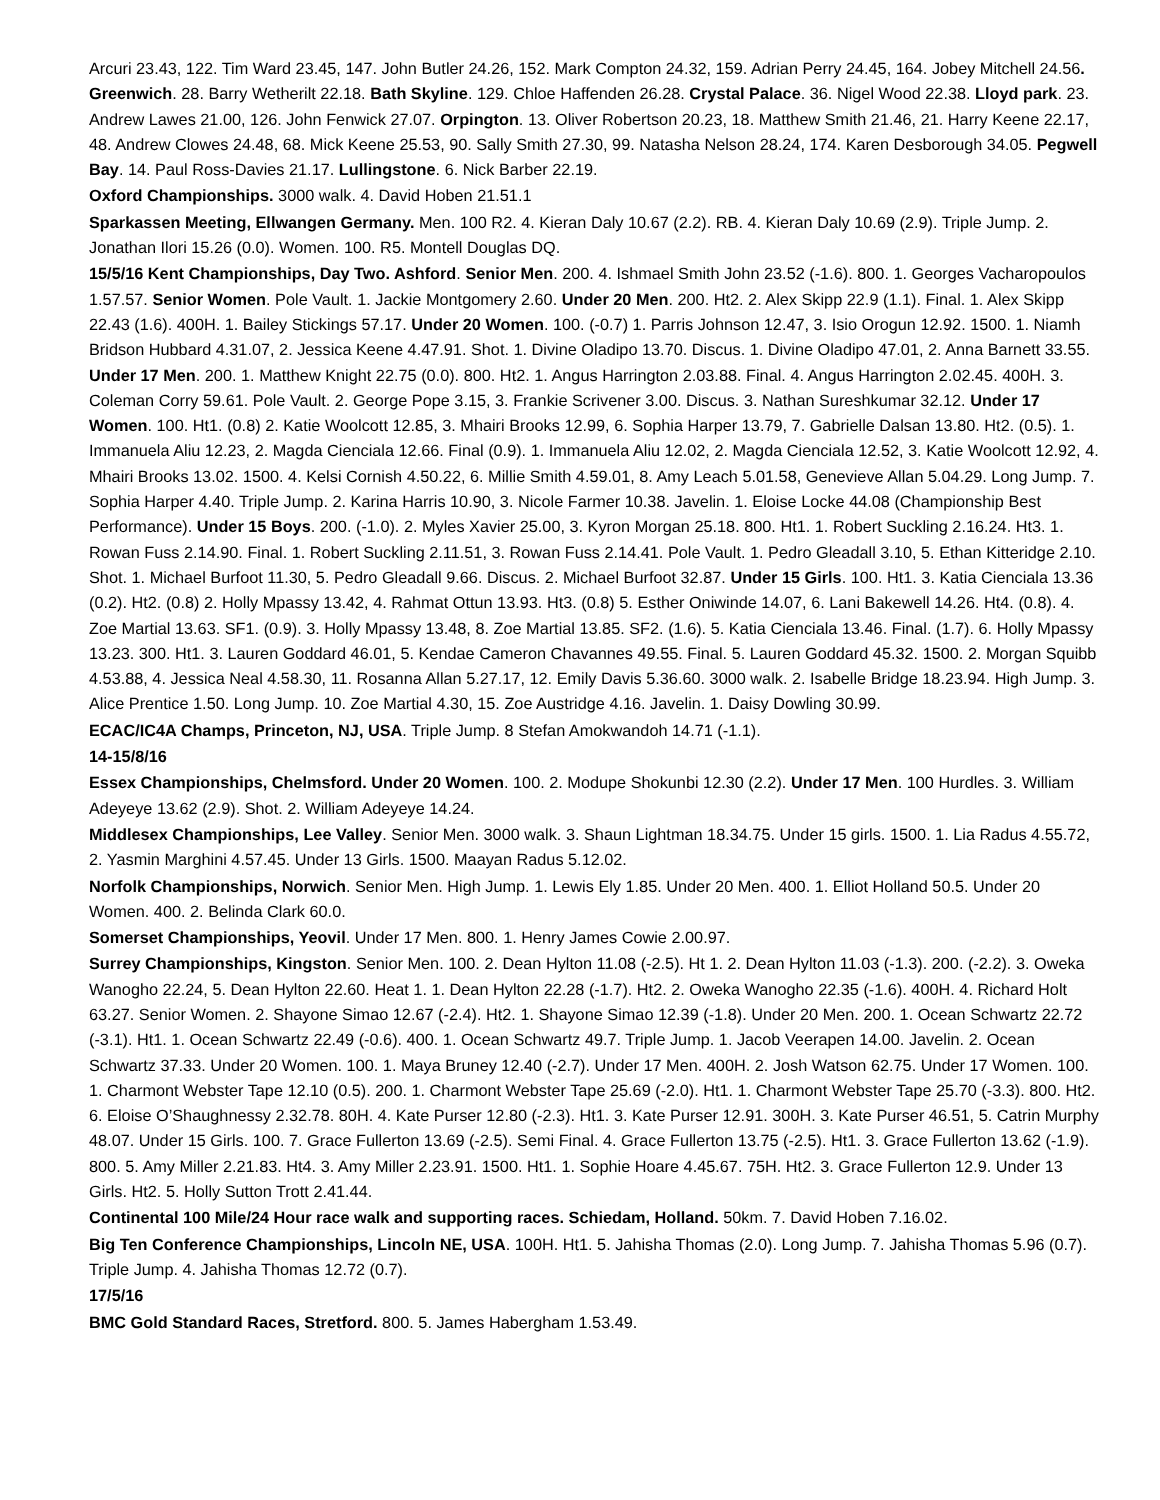Arcuri 23.43, 122. Tim Ward 23.45, 147. John Butler 24.26, 152. Mark Compton 24.32, 159. Adrian Perry 24.45, 164. Jobey Mitchell 24.56. Greenwich. 28. Barry Wetherilt 22.18. Bath Skyline. 129. Chloe Haffenden 26.28. Crystal Palace. 36. Nigel Wood 22.38. Lloyd park. 23. Andrew Lawes 21.00, 126. John Fenwick 27.07. Orpington. 13. Oliver Robertson 20.23, 18. Matthew Smith 21.46, 21. Harry Keene 22.17, 48. Andrew Clowes 24.48, 68. Mick Keene 25.53, 90. Sally Smith 27.30, 99. Natasha Nelson 28.24, 174. Karen Desborough 34.05. Pegwell Bay. 14. Paul Ross-Davies 21.17. Lullingstone. 6. Nick Barber 22.19.
Oxford Championships. 3000 walk. 4. David Hoben 21.51.1
Sparkassen Meeting, Ellwangen Germany. Men. 100 R2. 4. Kieran Daly 10.67 (2.2). RB. 4. Kieran Daly 10.69 (2.9). Triple Jump. 2. Jonathan Ilori 15.26 (0.0). Women. 100. R5. Montell Douglas DQ.
15/5/16 Kent Championships, Day Two. Ashford. Senior Men. 200. 4. Ishmael Smith John 23.52 (-1.6). 800. 1. Georges Vacharopoulos 1.57.57. Senior Women. Pole Vault. 1. Jackie Montgomery 2.60. Under 20 Men. 200. Ht2. 2. Alex Skipp 22.9 (1.1). Final. 1. Alex Skipp 22.43 (1.6). 400H. 1. Bailey Stickings 57.17. Under 20 Women. 100. (-0.7) 1. Parris Johnson 12.47, 3. Isio Orogun 12.92. 1500. 1. Niamh Bridson Hubbard 4.31.07, 2. Jessica Keene 4.47.91. Shot. 1. Divine Oladipo 13.70. Discus. 1. Divine Oladipo 47.01, 2. Anna Barnett 33.55. Under 17 Men. 200. 1. Matthew Knight 22.75 (0.0). 800. Ht2. 1. Angus Harrington 2.03.88. Final. 4. Angus Harrington 2.02.45. 400H. 3. Coleman Corry 59.61. Pole Vault. 2. George Pope 3.15, 3. Frankie Scrivener 3.00. Discus. 3. Nathan Sureshkumar 32.12. Under 17 Women. 100. Ht1. (0.8) 2. Katie Woolcott 12.85, 3. Mhairi Brooks 12.99, 6. Sophia Harper 13.79, 7. Gabrielle Dalsan 13.80. Ht2. (0.5). 1. Immanuela Aliu 12.23, 2. Magda Cienciala 12.66. Final (0.9). 1. Immanuela Aliu 12.02, 2. Magda Cienciala 12.52, 3. Katie Woolcott 12.92, 4. Mhairi Brooks 13.02. 1500. 4. Kelsi Cornish 4.50.22, 6. Millie Smith 4.59.01, 8. Amy Leach 5.01.58, Genevieve Allan 5.04.29. Long Jump. 7. Sophia Harper 4.40. Triple Jump. 2. Karina Harris 10.90, 3. Nicole Farmer 10.38. Javelin. 1. Eloise Locke 44.08 (Championship Best Performance). Under 15 Boys. 200. (-1.0). 2. Myles Xavier 25.00, 3. Kyron Morgan 25.18. 800. Ht1. 1. Robert Suckling 2.16.24. Ht3. 1. Rowan Fuss 2.14.90. Final. 1. Robert Suckling 2.11.51, 3. Rowan Fuss 2.14.41. Pole Vault. 1. Pedro Gleadall 3.10, 5. Ethan Kitteridge 2.10. Shot. 1. Michael Burfoot 11.30, 5. Pedro Gleadall 9.66. Discus. 2. Michael Burfoot 32.87. Under 15 Girls. 100. Ht1. 3. Katia Cienciala 13.36 (0.2). Ht2. (0.8) 2. Holly Mpassy 13.42, 4. Rahmat Ottun 13.93. Ht3. (0.8) 5. Esther Oniwinde 14.07, 6. Lani Bakewell 14.26. Ht4. (0.8). 4. Zoe Martial 13.63. SF1. (0.9). 3. Holly Mpassy 13.48, 8. Zoe Martial 13.85. SF2. (1.6). 5. Katia Cienciala 13.46. Final. (1.7). 6. Holly Mpassy 13.23. 300. Ht1. 3. Lauren Goddard 46.01, 5. Kendae Cameron Chavannes 49.55. Final. 5. Lauren Goddard 45.32. 1500. 2. Morgan Squibb 4.53.88, 4. Jessica Neal 4.58.30, 11. Rosanna Allan 5.27.17, 12. Emily Davis 5.36.60. 3000 walk. 2. Isabelle Bridge 18.23.94. High Jump. 3. Alice Prentice 1.50. Long Jump. 10. Zoe Martial 4.30, 15. Zoe Austridge 4.16. Javelin. 1. Daisy Dowling 30.99.
ECAC/IC4A Champs, Princeton, NJ, USA. Triple Jump. 8 Stefan Amokwandoh 14.71 (-1.1).
14-15/8/16
Essex Championships, Chelmsford. Under 20 Women. 100. 2. Modupe Shokunbi 12.30 (2.2). Under 17 Men. 100 Hurdles. 3. William Adeyeye 13.62 (2.9). Shot. 2. William Adeyeye 14.24.
Middlesex Championships, Lee Valley. Senior Men. 3000 walk. 3. Shaun Lightman 18.34.75. Under 15 girls. 1500. 1. Lia Radus 4.55.72, 2. Yasmin Marghini 4.57.45. Under 13 Girls. 1500. Maayan Radus 5.12.02.
Norfolk Championships, Norwich. Senior Men. High Jump. 1. Lewis Ely 1.85. Under 20 Men. 400. 1. Elliot Holland 50.5. Under 20 Women. 400. 2. Belinda Clark 60.0.
Somerset Championships, Yeovil. Under 17 Men. 800. 1. Henry James Cowie 2.00.97.
Surrey Championships, Kingston. Senior Men. 100. 2. Dean Hylton 11.08 (-2.5). Ht 1. 2. Dean Hylton 11.03 (-1.3). 200. (-2.2). 3. Oweka Wanogho 22.24, 5. Dean Hylton 22.60. Heat 1. 1. Dean Hylton 22.28 (-1.7). Ht2. 2. Oweka Wanogho 22.35 (-1.6). 400H. 4. Richard Holt 63.27. Senior Women. 2. Shayone Simao 12.67 (-2.4). Ht2. 1. Shayone Simao 12.39 (-1.8). Under 20 Men. 200. 1. Ocean Schwartz 22.72 (-3.1). Ht1. 1. Ocean Schwartz 22.49 (-0.6). 400. 1. Ocean Schwartz 49.7. Triple Jump. 1. Jacob Veerapen 14.00. Javelin. 2. Ocean Schwartz 37.33. Under 20 Women. 100. 1. Maya Bruney 12.40 (-2.7). Under 17 Men. 400H. 2. Josh Watson 62.75. Under 17 Women. 100. 1. Charmont Webster Tape 12.10 (0.5). 200. 1. Charmont Webster Tape 25.69 (-2.0). Ht1. 1. Charmont Webster Tape 25.70 (-3.3). 800. Ht2. 6. Eloise O’Shaughnessy 2.32.78. 80H. 4. Kate Purser 12.80 (-2.3). Ht1. 3. Kate Purser 12.91. 300H. 3. Kate Purser 46.51, 5. Catrin Murphy 48.07. Under 15 Girls. 100. 7. Grace Fullerton 13.69 (-2.5). Semi Final. 4. Grace Fullerton 13.75 (-2.5). Ht1. 3. Grace Fullerton 13.62 (-1.9). 800. 5. Amy Miller 2.21.83. Ht4. 3. Amy Miller 2.23.91. 1500. Ht1. 1. Sophie Hoare 4.45.67. 75H. Ht2. 3. Grace Fullerton 12.9. Under 13 Girls. Ht2. 5. Holly Sutton Trott 2.41.44.
Continental 100 Mile/24 Hour race walk and supporting races. Schiedam, Holland. 50km. 7. David Hoben 7.16.02.
Big Ten Conference Championships, Lincoln NE, USA. 100H. Ht1. 5. Jahisha Thomas (2.0). Long Jump. 7. Jahisha Thomas 5.96 (0.7). Triple Jump. 4. Jahisha Thomas 12.72 (0.7).
17/5/16
BMC Gold Standard Races, Stretford. 800. 5. James Habergham 1.53.49.